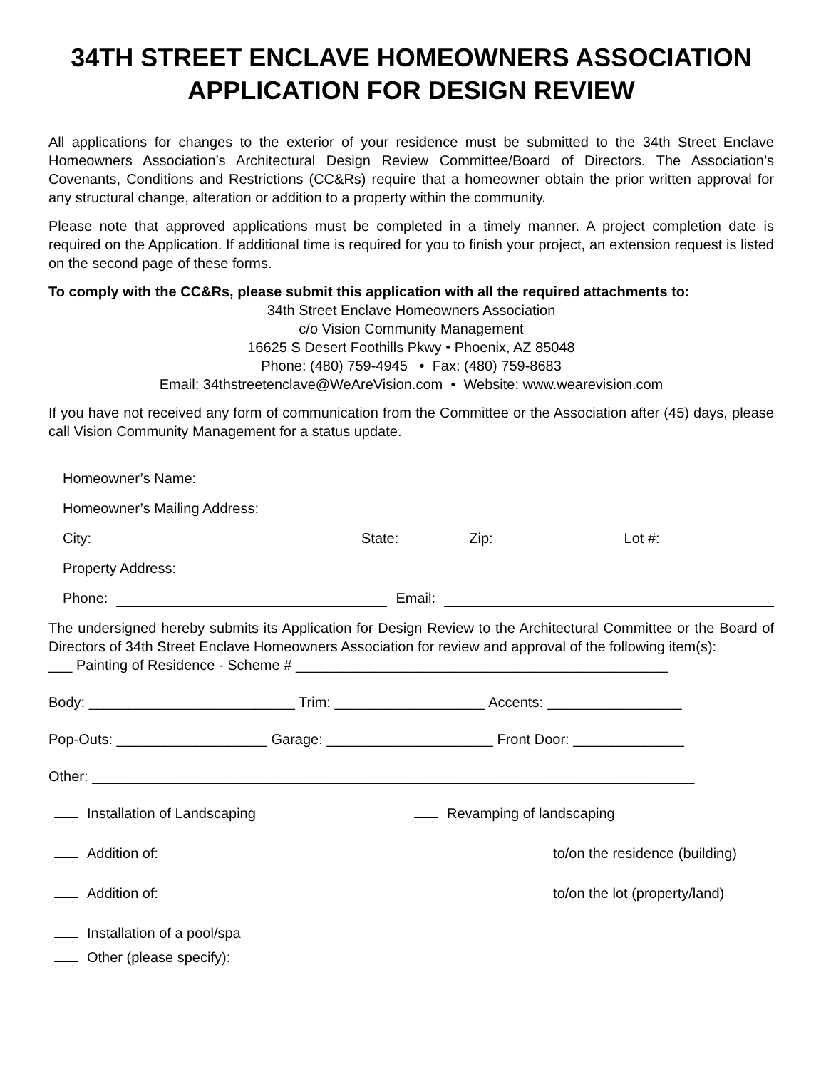34TH STREET ENCLAVE HOMEOWNERS ASSOCIATION
APPLICATION FOR DESIGN REVIEW
All applications for changes to the exterior of your residence must be submitted to the 34th Street Enclave Homeowners Association’s Architectural Design Review Committee/Board of Directors. The Association’s Covenants, Conditions and Restrictions (CC&Rs) require that a homeowner obtain the prior written approval for any structural change, alteration or addition to a property within the community.
Please note that approved applications must be completed in a timely manner. A project completion date is required on the Application. If additional time is required for you to finish your project, an extension request is listed on the second page of these forms.
To comply with the CC&Rs, please submit this application with all the required attachments to:
34th Street Enclave Homeowners Association
c/o Vision Community Management
16625 S Desert Foothills Pkwy • Phoenix, AZ 85048
Phone: (480) 759-4945 • Fax: (480) 759-8683
Email: 34thstreetenclave@WeAreVision.com • Website: www.wearevision.com
If you have not received any form of communication from the Committee or the Association after (45) days, please call Vision Community Management for a status update.
Homeowner’s Name:
Homeowner’s Mailing Address:
City:
State:
Zip:
Lot #:
Property Address:
Phone:
Email:
The undersigned hereby submits its Application for Design Review to the Architectural Committee or the Board of Directors of 34th Street Enclave Homeowners Association for review and approval of the following item(s):
___ Painting of Residence - Scheme # _______________________________________________
Body: __________________________ Trim: ___________________ Accents: _________________
Pop-Outs: ___________________ Garage: _____________________ Front Door: ______________
Other: ____________________________________________________________________________
Installation of Landscaping Revamping of landscaping
Addition of:
to/on the residence (building)
Addition of:
to/on the lot (property/land)
Installation of a pool/spa
Other (please specify):